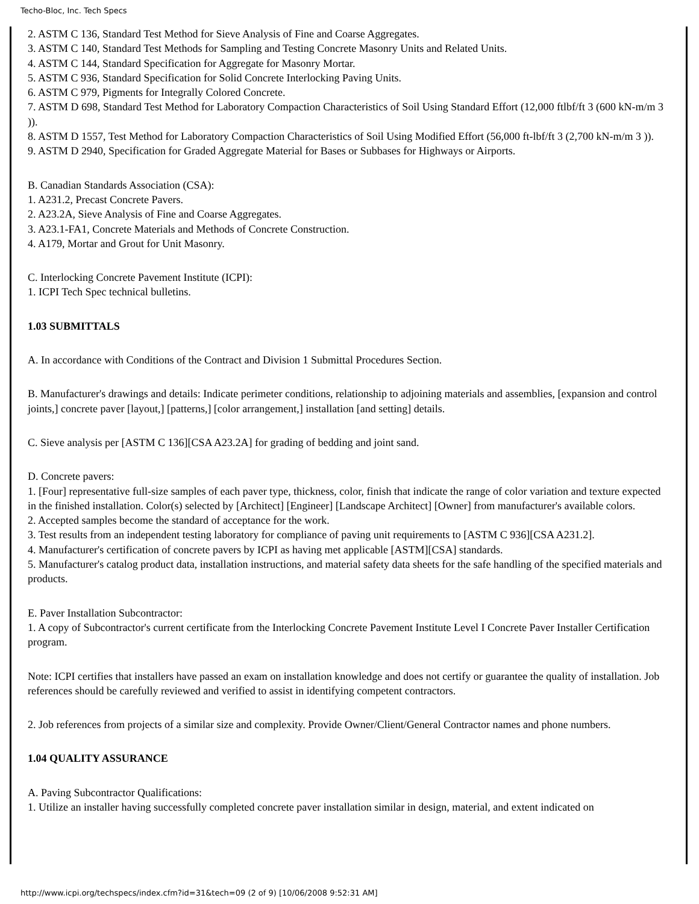Techo-Bloc, Inc. Tech Specs
2. ASTM C 136, Standard Test Method for Sieve Analysis of Fine and Coarse Aggregates.
3. ASTM C 140, Standard Test Methods for Sampling and Testing Concrete Masonry Units and Related Units.
4. ASTM C 144, Standard Specification for Aggregate for Masonry Mortar.
5. ASTM C 936, Standard Specification for Solid Concrete Interlocking Paving Units.
6. ASTM C 979, Pigments for Integrally Colored Concrete.
7. ASTM D 698, Standard Test Method for Laboratory Compaction Characteristics of Soil Using Standard Effort (12,000 ftlbf/ft 3 (600 kN-m/m 3 )).
8. ASTM D 1557, Test Method for Laboratory Compaction Characteristics of Soil Using Modified Effort (56,000 ft-lbf/ft 3 (2,700 kN-m/m 3 )).
9. ASTM D 2940, Specification for Graded Aggregate Material for Bases or Subbases for Highways or Airports.
B. Canadian Standards Association (CSA):
1. A231.2, Precast Concrete Pavers.
2. A23.2A, Sieve Analysis of Fine and Coarse Aggregates.
3. A23.1-FA1, Concrete Materials and Methods of Concrete Construction.
4. A179, Mortar and Grout for Unit Masonry.
C. Interlocking Concrete Pavement Institute (ICPI):
1. ICPI Tech Spec technical bulletins.
1.03 SUBMITTALS
A. In accordance with Conditions of the Contract and Division 1 Submittal Procedures Section.
B. Manufacturer's drawings and details: Indicate perimeter conditions, relationship to adjoining materials and assemblies, [expansion and control joints,] concrete paver [layout,] [patterns,] [color arrangement,] installation [and setting] details.
C. Sieve analysis per [ASTM C 136][CSA A23.2A] for grading of bedding and joint sand.
D. Concrete pavers:
1. [Four] representative full-size samples of each paver type, thickness, color, finish that indicate the range of color variation and texture expected in the finished installation. Color(s) selected by [Architect] [Engineer] [Landscape Architect] [Owner] from manufacturer's available colors.
2. Accepted samples become the standard of acceptance for the work.
3. Test results from an independent testing laboratory for compliance of paving unit requirements to [ASTM C 936][CSA A231.2].
4. Manufacturer's certification of concrete pavers by ICPI as having met applicable [ASTM][CSA] standards.
5. Manufacturer's catalog product data, installation instructions, and material safety data sheets for the safe handling of the specified materials and products.
E. Paver Installation Subcontractor:
1. A copy of Subcontractor's current certificate from the Interlocking Concrete Pavement Institute Level I Concrete Paver Installer Certification program.
Note: ICPI certifies that installers have passed an exam on installation knowledge and does not certify or guarantee the quality of installation. Job references should be carefully reviewed and verified to assist in identifying competent contractors.
2. Job references from projects of a similar size and complexity. Provide Owner/Client/General Contractor names and phone numbers.
1.04 QUALITY ASSURANCE
A. Paving Subcontractor Qualifications:
1. Utilize an installer having successfully completed concrete paver installation similar in design, material, and extent indicated on
http://www.icpi.org/techspecs/index.cfm?id=31&tech=09 (2 of 9) [10/06/2008 9:52:31 AM]